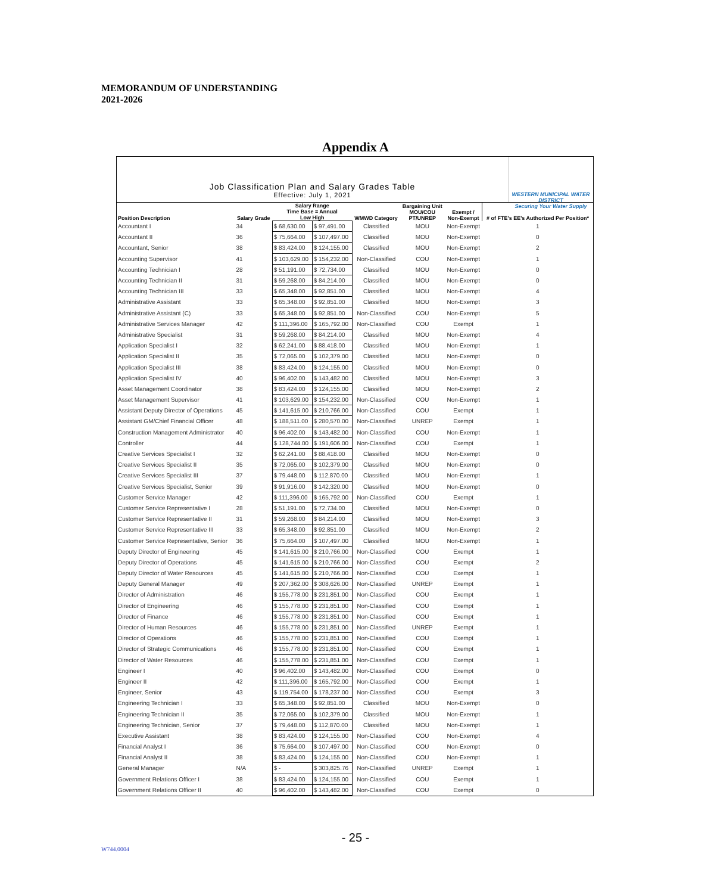MEMORANDUM OF UNDERSTANDING
2021-2026
Appendix A
Job Classification Plan and Salary Grades Table
Effective: July 1, 2021
WESTERN MUNICIPAL WATER DISTRICT
Securing Your Water Supply
| Position Description | Salary Grade | Salary Range Time Base = Annual Low High | | WMWD Category | Bargaining Unit MOU/COU PT/UNREP | Exempt / Non-Exempt | # of FTE's EE's Authorized Per Position* |
| --- | --- | --- | --- | --- | --- | --- | --- |
| Accountant I | 34 | $ 68,630.00 | $ 97,491.00 | Classified | MOU | Non-Exempt | 1 |
| Accountant II | 36 | $ 75,664.00 | $ 107,497.00 | Classified | MOU | Non-Exempt | 0 |
| Accountant, Senior | 38 | $ 83,424.00 | $ 124,155.00 | Classified | MOU | Non-Exempt | 2 |
| Accounting Supervisor | 41 | $ 103,629.00 | $ 154,232.00 | Non-Classified | COU | Non-Exempt | 1 |
| Accounting Technician I | 28 | $ 51,191.00 | $ 72,734.00 | Classified | MOU | Non-Exempt | 0 |
| Accounting Technician II | 31 | $ 59,268.00 | $ 84,214.00 | Classified | MOU | Non-Exempt | 0 |
| Accounting Technician III | 33 | $ 65,348.00 | $ 92,851.00 | Classified | MOU | Non-Exempt | 4 |
| Administrative Assistant | 33 | $ 65,348.00 | $ 92,851.00 | Classified | MOU | Non-Exempt | 3 |
| Administrative Assistant (C) | 33 | $ 65,348.00 | $ 92,851.00 | Non-Classified | COU | Non-Exempt | 5 |
| Administrative Services Manager | 42 | $ 111,396.00 | $ 165,792.00 | Non-Classified | COU | Exempt | 1 |
| Administrative Specialist | 31 | $ 59,268.00 | $ 84,214.00 | Classified | MOU | Non-Exempt | 4 |
| Application Specialist I | 32 | $ 62,241.00 | $ 88,418.00 | Classified | MOU | Non-Exempt | 1 |
| Application Specialist II | 35 | $ 72,065.00 | $ 102,379.00 | Classified | MOU | Non-Exempt | 0 |
| Application Specialist III | 38 | $ 83,424.00 | $ 124,155.00 | Classified | MOU | Non-Exempt | 0 |
| Application Specialist IV | 40 | $ 96,402.00 | $ 143,482.00 | Classified | MOU | Non-Exempt | 3 |
| Asset Management Coordinator | 38 | $ 83,424.00 | $ 124,155.00 | Classified | MOU | Non-Exempt | 2 |
| Asset Management Supervisor | 41 | $ 103,629.00 | $ 154,232.00 | Non-Classified | COU | Non-Exempt | 1 |
| Assistant Deputy Director of Operations | 45 | $ 141,615.00 | $ 210,766.00 | Non-Classified | COU | Exempt | 1 |
| Assistant GM/Chief Financial Officer | 48 | $ 188,511.00 | $ 280,570.00 | Non-Classified | UNREP | Exempt | 1 |
| Construction Management Administrator | 40 | $ 96,402.00 | $ 143,482.00 | Non-Classified | COU | Non-Exempt | 1 |
| Controller | 44 | $ 128,744.00 | $ 191,606.00 | Non-Classified | COU | Exempt | 1 |
| Creative Services Specialist I | 32 | $ 62,241.00 | $ 88,418.00 | Classified | MOU | Non-Exempt | 0 |
| Creative Services Specialist II | 35 | $ 72,065.00 | $ 102,379.00 | Classified | MOU | Non-Exempt | 0 |
| Creative Services Specialist III | 37 | $ 79,448.00 | $ 112,870.00 | Classified | MOU | Non-Exempt | 1 |
| Creative Services Specialist, Senior | 39 | $ 91,916.00 | $ 142,320.00 | Classified | MOU | Non-Exempt | 0 |
| Customer Service Manager | 42 | $ 111,396.00 | $ 165,792.00 | Non-Classified | COU | Exempt | 1 |
| Customer Service Representative I | 28 | $ 51,191.00 | $ 72,734.00 | Classified | MOU | Non-Exempt | 0 |
| Customer Service Representative II | 31 | $ 59,268.00 | $ 84,214.00 | Classified | MOU | Non-Exempt | 3 |
| Customer Service Representative III | 33 | $ 65,348.00 | $ 92,851.00 | Classified | MOU | Non-Exempt | 2 |
| Customer Service Representative, Senior | 36 | $ 75,664.00 | $ 107,497.00 | Classified | MOU | Non-Exempt | 1 |
| Deputy Director of Engineering | 45 | $ 141,615.00 | $ 210,766.00 | Non-Classified | COU | Exempt | 1 |
| Deputy Director of Operations | 45 | $ 141,615.00 | $ 210,766.00 | Non-Classified | COU | Exempt | 2 |
| Deputy Director of Water Resources | 45 | $ 141,615.00 | $ 210,766.00 | Non-Classified | COU | Exempt | 1 |
| Deputy General Manager | 49 | $ 207,362.00 | $ 308,626.00 | Non-Classified | UNREP | Exempt | 1 |
| Director of Administration | 46 | $ 155,778.00 | $ 231,851.00 | Non-Classified | COU | Exempt | 1 |
| Director of Engineering | 46 | $ 155,778.00 | $ 231,851.00 | Non-Classified | COU | Exempt | 1 |
| Director of Finance | 46 | $ 155,778.00 | $ 231,851.00 | Non-Classified | COU | Exempt | 1 |
| Director of Human Resources | 46 | $ 155,778.00 | $ 231,851.00 | Non-Classified | UNREP | Exempt | 1 |
| Director of Operations | 46 | $ 155,778.00 | $ 231,851.00 | Non-Classified | COU | Exempt | 1 |
| Director of Strategic Communications | 46 | $ 155,778.00 | $ 231,851.00 | Non-Classified | COU | Exempt | 1 |
| Director of Water Resources | 46 | $ 155,778.00 | $ 231,851.00 | Non-Classified | COU | Exempt | 1 |
| Engineer I | 40 | $ 96,402.00 | $ 143,482.00 | Non-Classified | COU | Exempt | 0 |
| Engineer II | 42 | $ 111,396.00 | $ 165,792.00 | Non-Classified | COU | Exempt | 1 |
| Engineer, Senior | 43 | $ 119,754.00 | $ 178,237.00 | Non-Classified | COU | Exempt | 3 |
| Engineering Technician I | 33 | $ 65,348.00 | $ 92,851.00 | Classified | MOU | Non-Exempt | 0 |
| Engineering Technician II | 35 | $ 72,065.00 | $ 102,379.00 | Classified | MOU | Non-Exempt | 1 |
| Engineering Technician, Senior | 37 | $ 79,448.00 | $ 112,870.00 | Classified | MOU | Non-Exempt | 1 |
| Executive Assistant | 38 | $ 83,424.00 | $ 124,155.00 | Non-Classified | COU | Non-Exempt | 4 |
| Financial Analyst I | 36 | $ 75,664.00 | $ 107,497.00 | Non-Classified | COU | Non-Exempt | 0 |
| Financial Analyst II | 38 | $ 83,424.00 | $ 124,155.00 | Non-Classified | COU | Non-Exempt | 1 |
| General Manager | N/A | $ - | $ 303,825.76 | Non-Classified | UNREP | Exempt | 1 |
| Government Relations Officer I | 38 | $ 83,424.00 | $ 124,155.00 | Non-Classified | COU | Exempt | 1 |
| Government Relations Officer II | 40 | $ 96,402.00 | $ 143,482.00 | Non-Classified | COU | Exempt | 0 |
- 25 -
W744.0004